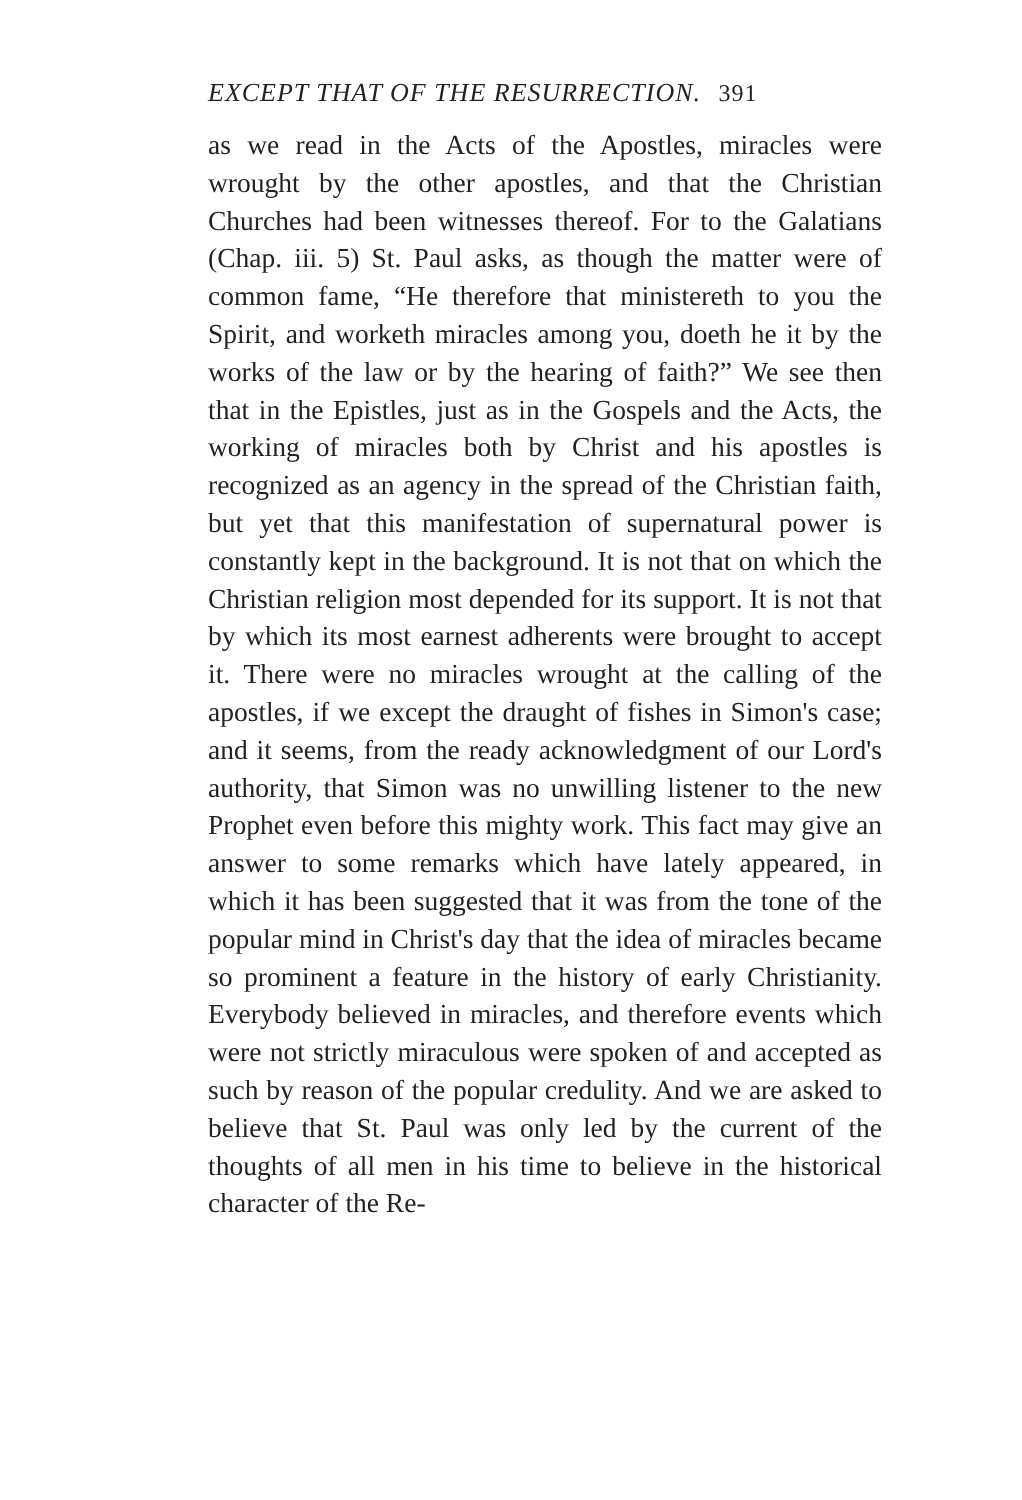EXCEPT THAT OF THE RESURRECTION. 391
as we read in the Acts of the Apostles, miracles were wrought by the other apostles, and that the Christian Churches had been witnesses thereof. For to the Galatians (Chap. iii. 5) St. Paul asks, as though the matter were of common fame, “He therefore that ministereth to you the Spirit, and worketh miracles among you, doeth he it by the works of the law or by the hearing of faith?” We see then that in the Epistles, just as in the Gospels and the Acts, the working of miracles both by Christ and his apostles is recognized as an agency in the spread of the Christian faith, but yet that this manifestation of supernatural power is constantly kept in the background. It is not that on which the Christian religion most depended for its support. It is not that by which its most earnest adherents were brought to accept it. There were no miracles wrought at the calling of the apostles, if we except the draught of fishes in Simon's case; and it seems, from the ready acknowledgment of our Lord's authority, that Simon was no unwilling listener to the new Prophet even before this mighty work. This fact may give an answer to some remarks which have lately appeared, in which it has been suggested that it was from the tone of the popular mind in Christ's day that the idea of miracles became so prominent a feature in the history of early Christianity. Everybody believed in miracles, and therefore events which were not strictly miraculous were spoken of and accepted as such by reason of the popular credulity. And we are asked to believe that St. Paul was only led by the current of the thoughts of all men in his time to believe in the historical character of the Re-